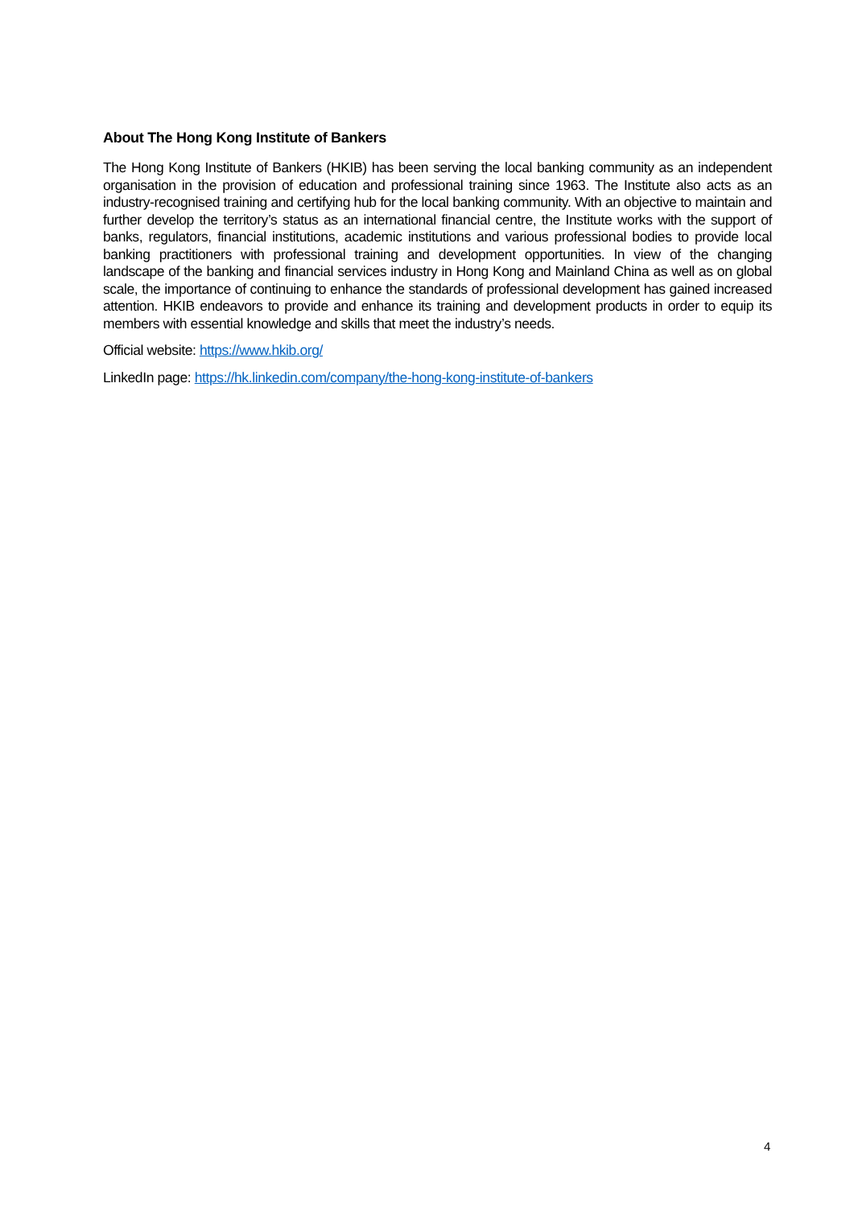About The Hong Kong Institute of Bankers
The Hong Kong Institute of Bankers (HKIB) has been serving the local banking community as an independent organisation in the provision of education and professional training since 1963. The Institute also acts as an industry-recognised training and certifying hub for the local banking community. With an objective to maintain and further develop the territory’s status as an international financial centre, the Institute works with the support of banks, regulators, financial institutions, academic institutions and various professional bodies to provide local banking practitioners with professional training and development opportunities. In view of the changing landscape of the banking and financial services industry in Hong Kong and Mainland China as well as on global scale, the importance of continuing to enhance the standards of professional development has gained increased attention. HKIB endeavors to provide and enhance its training and development products in order to equip its members with essential knowledge and skills that meet the industry’s needs.
Official website: https://www.hkib.org/
LinkedIn page: https://hk.linkedin.com/company/the-hong-kong-institute-of-bankers
4